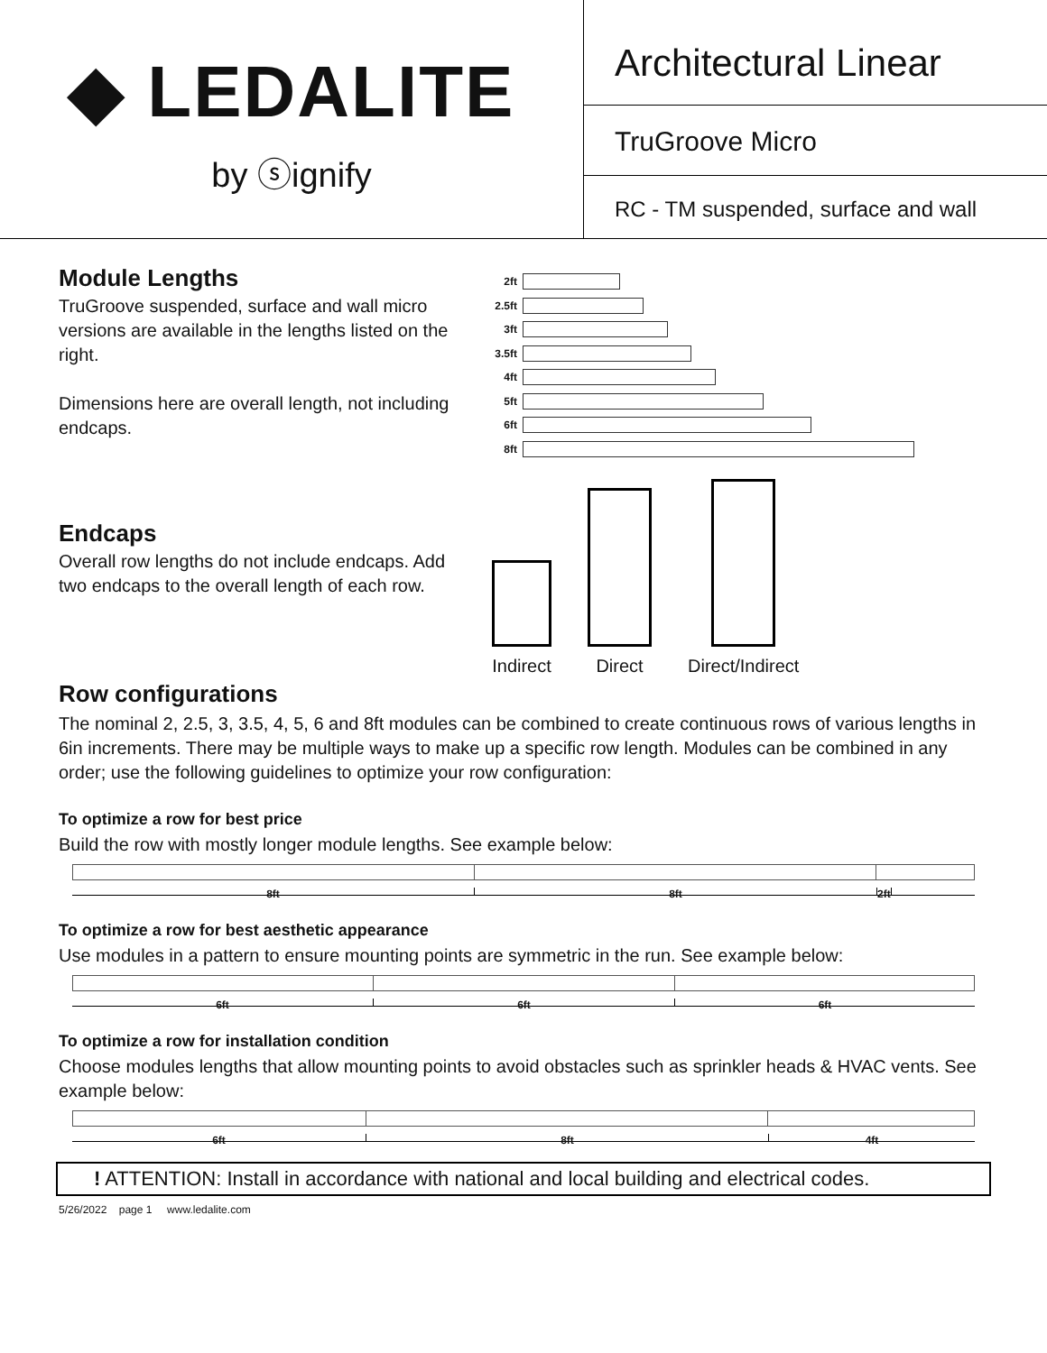◆ LEDALITE
by ⓢignify
Architectural Linear
TruGroove Micro
RC - TM suspended, surface and wall
Module Lengths
TruGroove suspended, surface and wall micro versions are available in the lengths listed on the right.
Dimensions here are overall length, not including endcaps.
Endcaps
Overall row lengths do not include endcaps. Add two endcaps to the overall length of each row.
2ft
2.5ft
3ft
3.5ft
4ft
5ft
6ft
8ft
Indirect
Direct
Direct/Indirect
Row configurations
The nominal 2, 2.5, 3, 3.5, 4, 5, 6 and 8ft modules can be combined to create continuous rows of various lengths in 6in increments. There may be multiple ways to make up a specific row length. Modules can be combined in any order; use the following guidelines to optimize your row configuration:
To optimize a row for best price
Build the row with mostly longer module lengths. See example below:
8ft 8ft 2ft
To optimize a row for best aesthetic appearance
Use modules in a pattern to ensure mounting points are symmetric in the run. See example below:
6ft 6ft 6ft
To optimize a row for installation condition
Choose modules lengths that allow mounting points to avoid obstacles such as sprinkler heads & HVAC vents. See example below:
6ft 8ft 4ft
! ATTENTION: Install in accordance with national and local building and electrical codes.
5/26/2022 page 1 www.ledalite.com